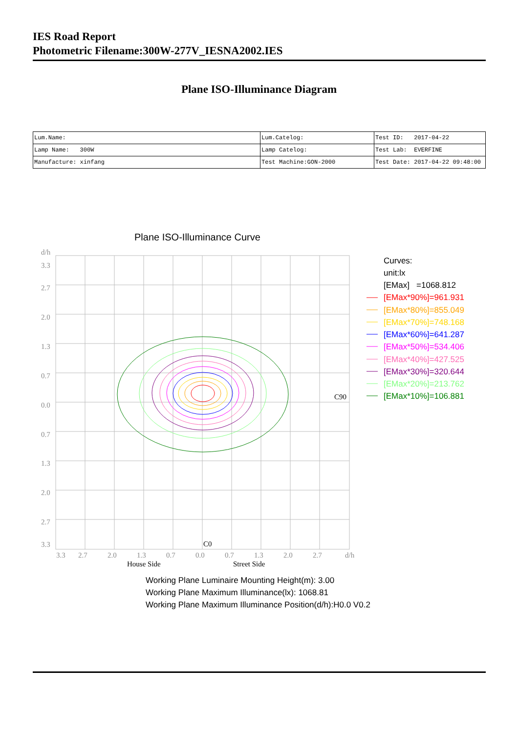IES Road Report
Photometric Filename:300W-277V_IESNA2002.IES
Plane ISO-Illuminance Diagram
| Lum.Name: | Lum.Catelog: | Test ID: 2017-04-22 |
| Lamp Name: 300W | Lamp Catelog: | Test Lab: EVERFINE |
| Manufacture: xinfang | Test Machine:GON-2000 | Test Date: 2017-04-22 09:48:00 |
Plane ISO-Illuminance Curve
d/h
3.3
2.7
2.0
1.3
0.7
0.0
0.7
1.3
2.0
2.7
3.3
3.3
2.7
2.0
1.3
0.7
0.0
0.7
1.3
2.0
2.7
d/h
House Side
Street Side
C90
C0
Curves:
unit:lx
[EMax] =1068.812
[EMax*90%]=961.931
[EMax*80%]=855.049
[EMax*70%]=748.168
[EMax*60%]=641.287
[EMax*50%]=534.406
[EMax*40%]=427.525
[EMax*30%]=320.644
[EMax*20%]=213.762
[EMax*10%]=106.881
Working Plane Luminaire Mounting Height(m): 3.00
Working Plane Maximum Illuminance(lx): 1068.81
Working Plane Maximum Illuminance Position(d/h):H0.0 V0.2